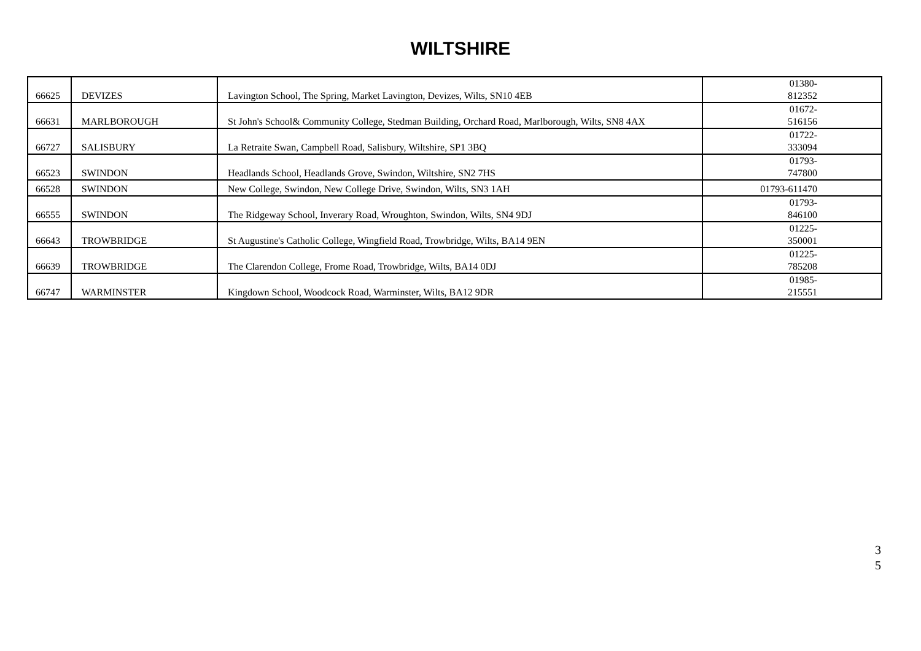WILTSHIRE
| 66625 | DEVIZES | Lavington School, The Spring, Market Lavington, Devizes, Wilts, SN10 4EB | 01380- 812352 |
| 66631 | MARLBOROUGH | St John's School& Community College, Stedman Building, Orchard Road, Marlborough, Wilts, SN8 4AX | 01672- 516156 |
| 66727 | SALISBURY | La Retraite Swan, Campbell Road, Salisbury, Wiltshire, SP1 3BQ | 01722- 333094 |
| 66523 | SWINDON | Headlands School, Headlands Grove, Swindon, Wiltshire, SN2 7HS | 01793- 747800 |
| 66528 | SWINDON | New College, Swindon, New College Drive, Swindon, Wilts, SN3 1AH | 01793-611470 |
| 66555 | SWINDON | The Ridgeway School, Inverary Road, Wroughton, Swindon, Wilts, SN4 9DJ | 01793- 846100 |
| 66643 | TROWBRIDGE | St Augustine's Catholic College, Wingfield Road, Trowbridge, Wilts, BA14 9EN | 01225- 350001 |
| 66639 | TROWBRIDGE | The Clarendon College, Frome Road, Trowbridge, Wilts, BA14 0DJ | 01225- 785208 |
| 66747 | WARMINSTER | Kingdown School, Woodcock Road, Warminster, Wilts, BA12 9DR | 01985- 215551 |
3
5